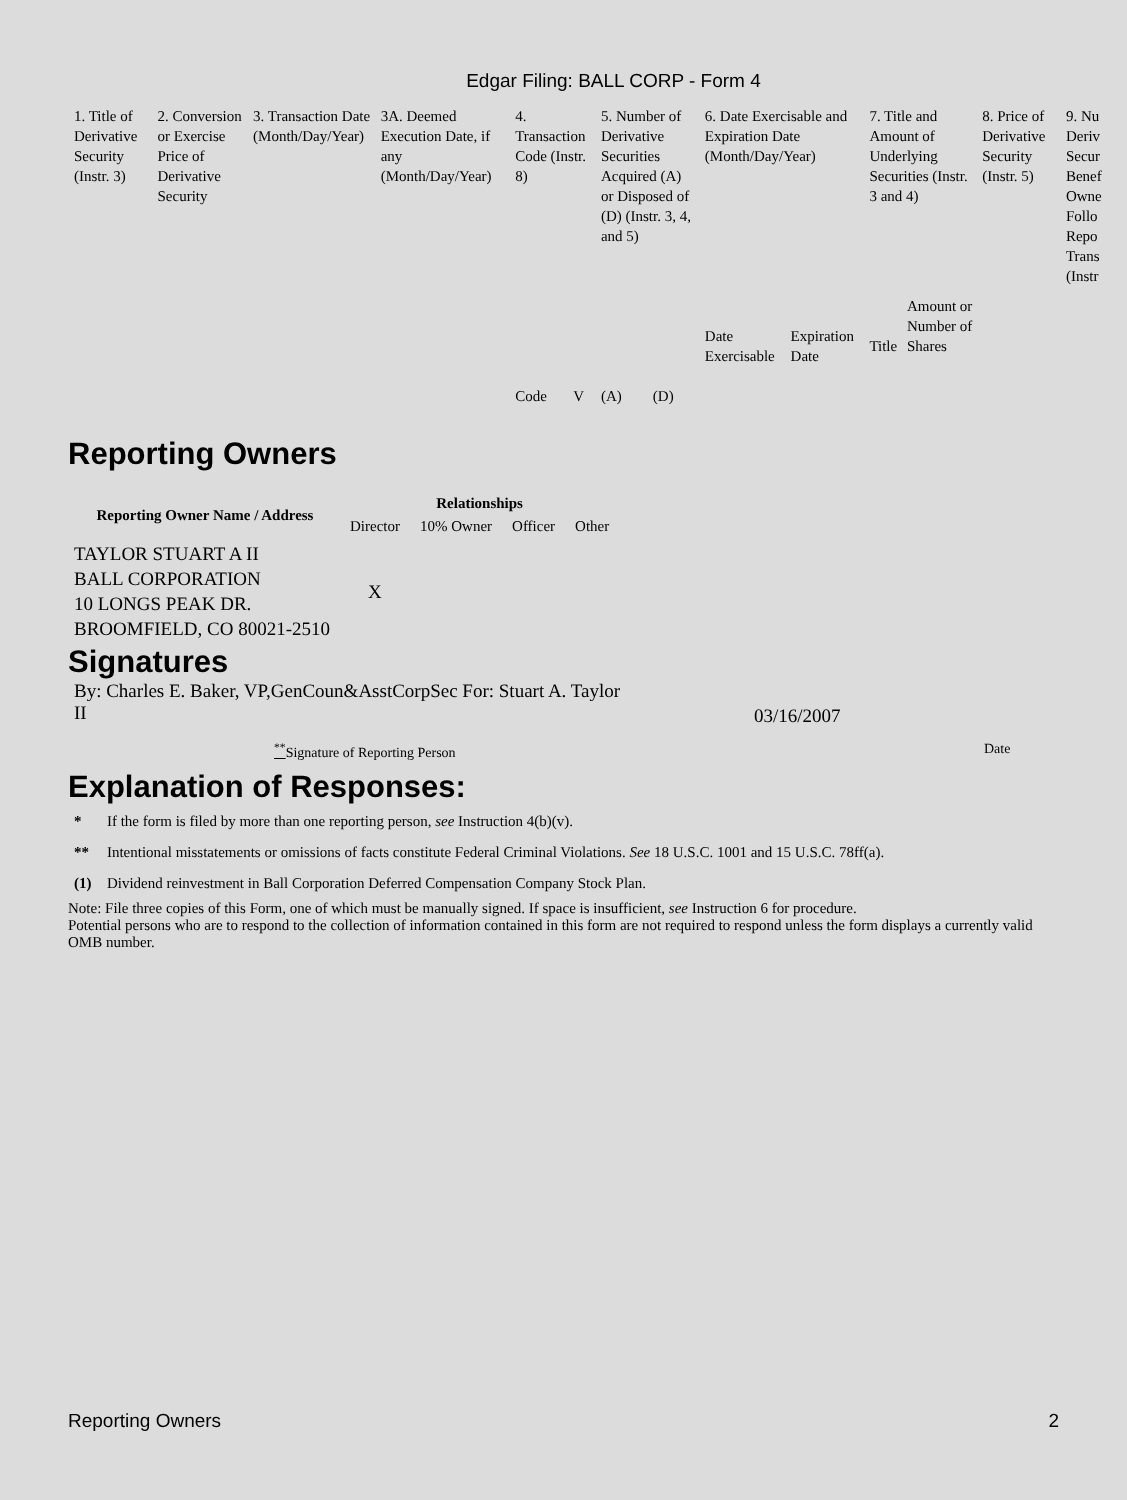Edgar Filing: BALL CORP - Form 4
| 1. Title of Derivative Security (Instr. 3) | 2. Conversion or Exercise Price of Derivative Security | 3. Transaction Date (Month/Day/Year) | 3A. Deemed Execution Date, if any (Month/Day/Year) | 4. Transaction Code (Instr. 8) | | 5. Number of Derivative Securities Acquired (A) or Disposed of (D) (Instr. 3, 4, and 5) | | 6. Date Exercisable and Expiration Date (Month/Day/Year) | | 7. Title and Amount of Underlying Securities (Instr. 3 and 4) | | 8. Price of Derivative Security (Instr. 5) | 9. Nu Deriv Secur Benef Owne Follo Repo Trans (Instr |
| | | | | Code | V | (A) | (D) | Date Exercisable | Expiration Date | Title | Amount or Number of Shares | | |
Reporting Owners
| Reporting Owner Name / Address | Relationships | | | |
| --- | --- | --- | --- | --- |
| | Director | 10% Owner | Officer | Other |
| TAYLOR STUART A II BALL CORPORATION 10 LONGS PEAK DR. BROOMFIELD, CO 80021-2510 | X | | | |
Signatures
By: Charles E. Baker, VP,GenCoun&AsstCorpSec For: Stuart A. Taylor II
03/16/2007
<sup>**</sup> Signature of Reporting Person Date
Explanation of Responses:
| * | If the form is filed by more than one reporting person, see Instruction 4(b)(v). |
| ** | Intentional misstatements or omissions of facts constitute Federal Criminal Violations. See 18 U.S.C. 1001 and 15 U.S.C. 78ff(a). |
| (1) | Dividend reinvestment in Ball Corporation Deferred Compensation Company Stock Plan. |
Note: File three copies of this Form, one of which must be manually signed. If space is insufficient, see Instruction 6 for procedure.
Potential persons who are to respond to the collection of information contained in this form are not required to respond unless the form displays a currently valid OMB number.
Reporting Owners 2